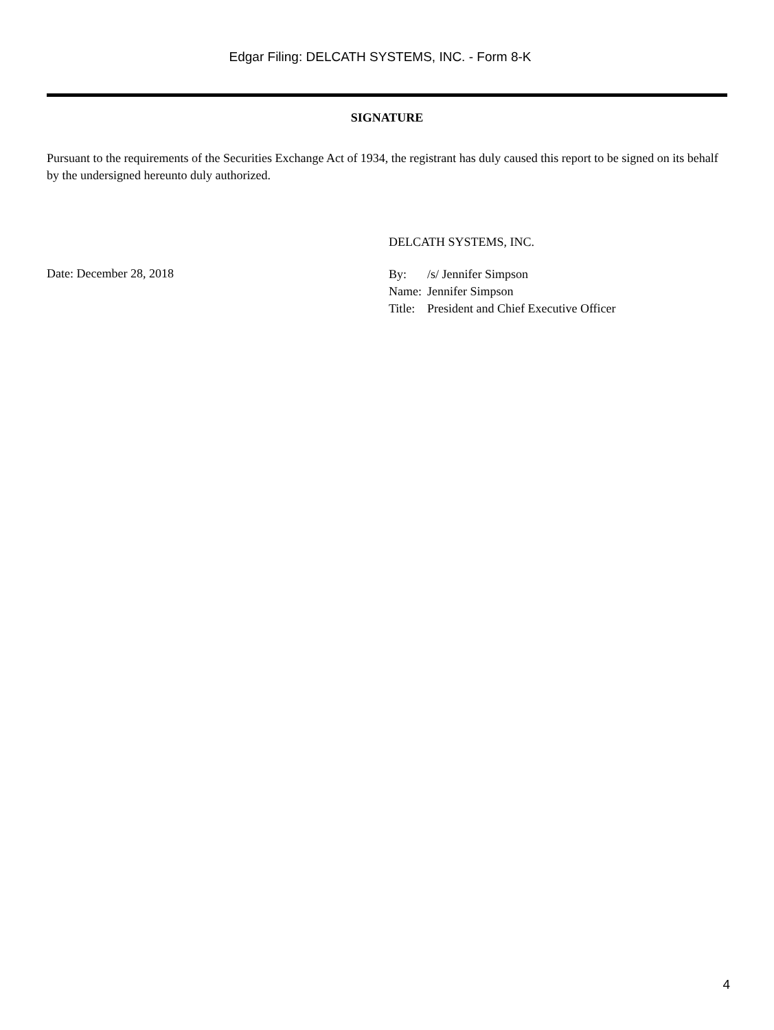Edgar Filing: DELCATH SYSTEMS, INC. - Form 8-K
SIGNATURE
Pursuant to the requirements of the Securities Exchange Act of 1934, the registrant has duly caused this report to be signed on its behalf by the undersigned hereunto duly authorized.
Date: December 28, 2018
DELCATH SYSTEMS, INC.
| By: | /s/ Jennifer Simpson |
| Name: | Jennifer Simpson |
| Title: | President and Chief Executive Officer |
4